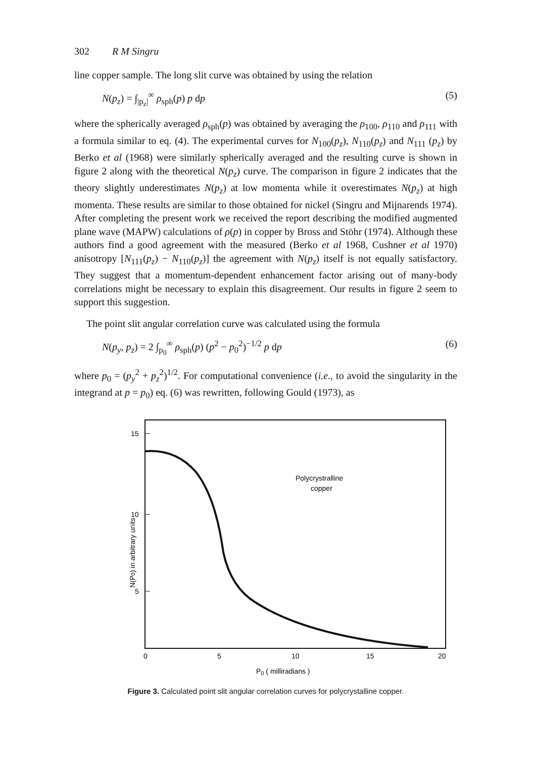302 R M Singru
line copper sample. The long slit curve was obtained by using the relation
N(p<sub>z</sub>) = ∫<sub>|p<sub>z</sub>|</sub><sup>∞</sup> ρ<sub>sph</sub>(p) p dp (5)
where the spherically averaged ρ<sub>sph</sub>(p) was obtained by averaging the ρ<sub>100</sub>, ρ<sub>110</sub> and ρ<sub>111</sub> with a formula similar to eq. (4). The experimental curves for N<sub>100</sub>(p<sub>z</sub>), N<sub>110</sub>(p<sub>z</sub>) and N<sub>111</sub> (p<sub>z</sub>) by Berko et al (1968) were similarly spherically averaged and the resulting curve is shown in figure 2 along with the theoretical N(p<sub>z</sub>) curve. The comparison in figure 2 indicates that the theory slightly underestimates N(p<sub>z</sub>) at low momenta while it overestimates N(p<sub>z</sub>) at high momenta. These results are similar to those obtained for nickel (Singru and Mijnarends 1974). After completing the present work we received the report describing the modified augmented plane wave (MAPW) calculations of ρ(p) in copper by Bross and Stöhr (1974). Although these authors find a good agreement with the measured (Berko et al 1968, Cushner et al 1970) anisotropy [N<sub>111</sub>(p<sub>z</sub>) − N<sub>110</sub>(p<sub>z</sub>)] the agreement with N(p<sub>z</sub>) itself is not equally satisfactory. They suggest that a momentum-dependent enhancement factor arising out of many-body correlations might be necessary to explain this disagreement. Our results in figure 2 seem to support this suggestion.
The point slit angular correlation curve was calculated using the formula
N(p<sub>y</sub>, p<sub>z</sub>) = 2 ∫<sub>p<sub>0</sub></sub><sup>∞</sup> ρ<sub>sph</sub>(p) (p<sup>2</sup> − p<sub>0</sub><sup>2</sup>)<sup>−1/2</sup> p dp (6)
where p<sub>0</sub> = (p<sub>y</sub><sup>2</sup> + p<sub>z</sub><sup>2</sup>)<sup>1/2</sup>. For computational convenience (i.e., to avoid the singularity in the integrand at p = p<sub>0</sub>) eq. (6) was rewritten, following Gould (1973), as
15
10
5
Polycrystralline
copper
0
5
10
15
20
P0 ( milliradians )
N(P0) in arbitrary units
Figure 3. Calculated point slit angular correlation curves for polycrystalline copper.